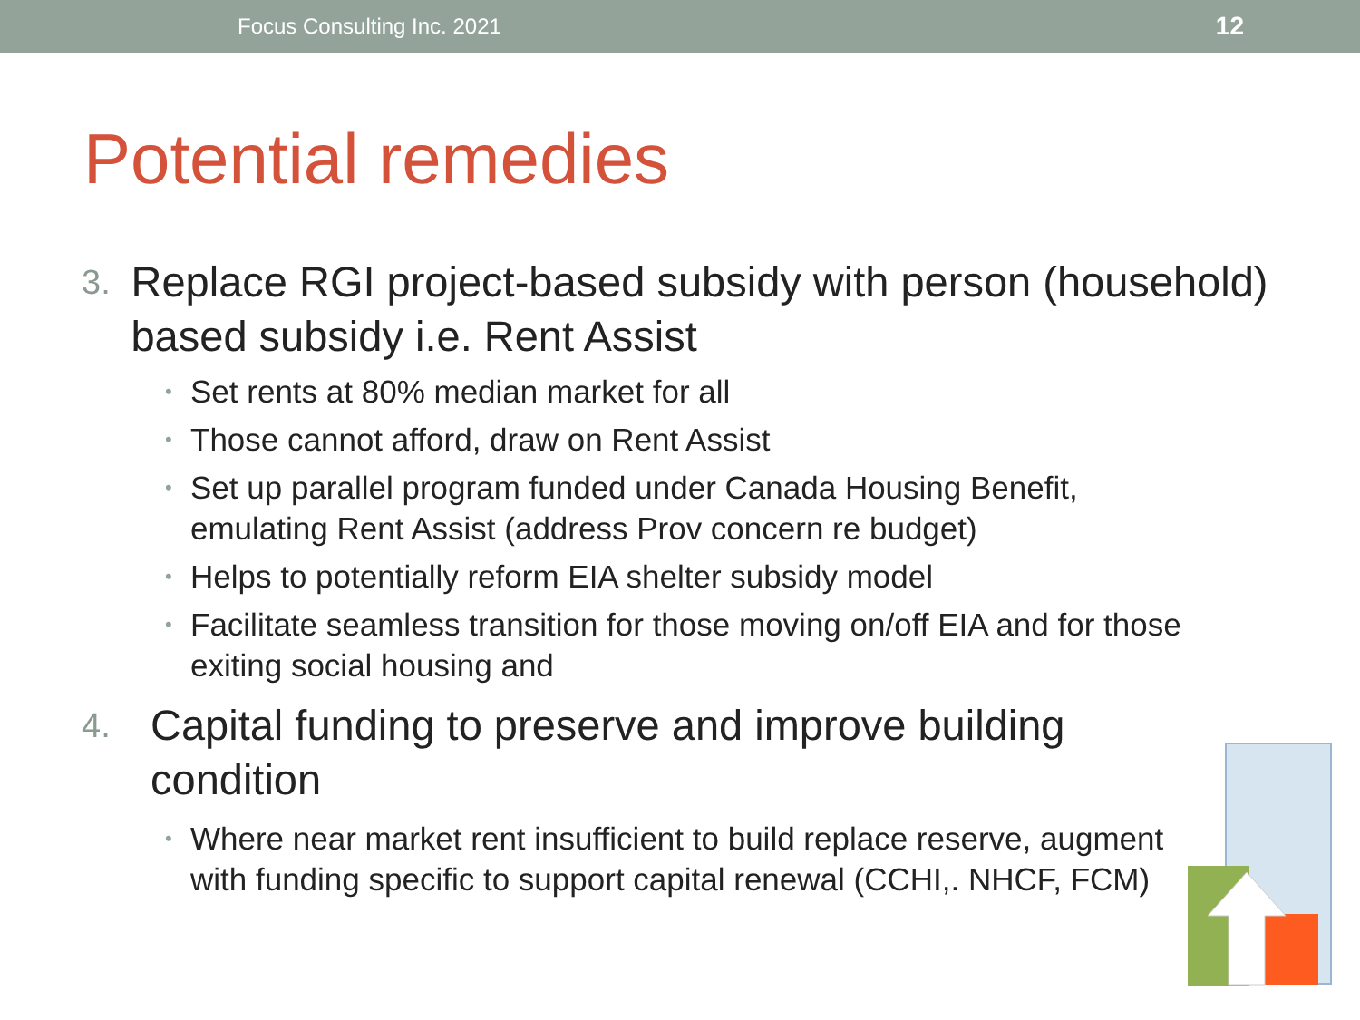Focus Consulting Inc. 2021 12
Potential remedies
3.
Replace RGI project-based subsidy with person (household) based subsidy i.e. Rent Assist
•
Set rents at 80% median market for all
•
Those cannot afford, draw on Rent Assist
•
Set up parallel program funded under Canada Housing Benefit,
emulating Rent Assist (address Prov concern re budget)
•
Helps to potentially reform EIA shelter subsidy model
•
Facilitate seamless transition for those moving on/off EIA and for those
exiting social housing and
4.
Capital funding to preserve and improve building
condition
•
Where near market rent insufficient to build replace reserve, augment
with funding specific to support capital renewal (CCHI,. NHCF, FCM)